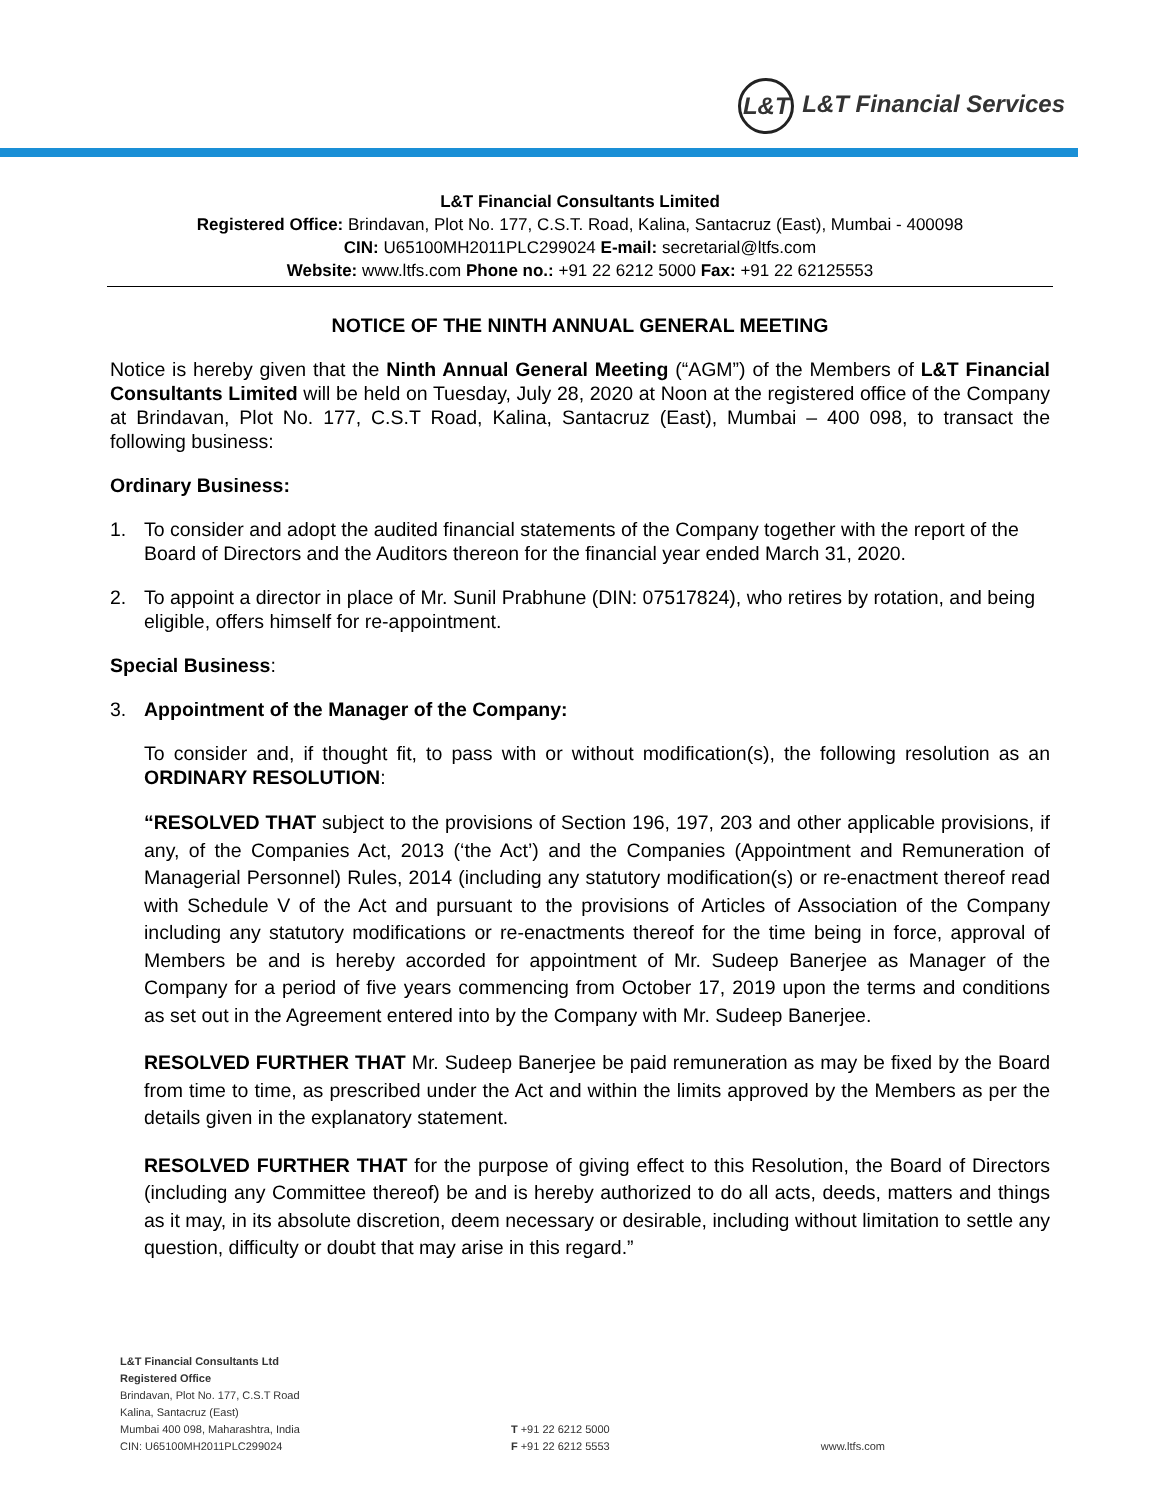L&T L&T Financial Services
L&T Financial Consultants Limited
Registered Office: Brindavan, Plot No. 177, C.S.T. Road, Kalina, Santacruz (East), Mumbai - 400098
CIN: U65100MH2011PLC299024 E-mail: secretarial@ltfs.com
Website: www.ltfs.com Phone no.: +91 22 6212 5000 Fax: +91 22 62125553
NOTICE OF THE NINTH ANNUAL GENERAL MEETING
Notice is hereby given that the Ninth Annual General Meeting (“AGM”) of the Members of L&T Financial Consultants Limited will be held on Tuesday, July 28, 2020 at Noon at the registered office of the Company at Brindavan, Plot No. 177, C.S.T Road, Kalina, Santacruz (East), Mumbai – 400 098, to transact the following business:
Ordinary Business:
1. To consider and adopt the audited financial statements of the Company together with the report of the Board of Directors and the Auditors thereon for the financial year ended March 31, 2020.
2. To appoint a director in place of Mr. Sunil Prabhune (DIN: 07517824), who retires by rotation, and being eligible, offers himself for re-appointment.
Special Business:
3. Appointment of the Manager of the Company:
To consider and, if thought fit, to pass with or without modification(s), the following resolution as an ORDINARY RESOLUTION:
“RESOLVED THAT subject to the provisions of Section 196, 197, 203 and other applicable provisions, if any, of the Companies Act, 2013 (‘the Act’) and the Companies (Appointment and Remuneration of Managerial Personnel) Rules, 2014 (including any statutory modification(s) or re-enactment thereof read with Schedule V of the Act and pursuant to the provisions of Articles of Association of the Company including any statutory modifications or re-enactments thereof for the time being in force, approval of Members be and is hereby accorded for appointment of Mr. Sudeep Banerjee as Manager of the Company for a period of five years commencing from October 17, 2019 upon the terms and conditions as set out in the Agreement entered into by the Company with Mr. Sudeep Banerjee.
RESOLVED FURTHER THAT Mr. Sudeep Banerjee be paid remuneration as may be fixed by the Board from time to time, as prescribed under the Act and within the limits approved by the Members as per the details given in the explanatory statement.
RESOLVED FURTHER THAT for the purpose of giving effect to this Resolution, the Board of Directors (including any Committee thereof) be and is hereby authorized to do all acts, deeds, matters and things as it may, in its absolute discretion, deem necessary or desirable, including without limitation to settle any question, difficulty or doubt that may arise in this regard.”
L&T Financial Consultants Ltd
Registered Office
Brindavan, Plot No. 177, C.S.T Road
Kalina, Santacruz (East)
Mumbai 400 098, Maharashtra, India
CIN: U65100MH2011PLC299024
T +91 22 6212 5000
F +91 22 6212 5553
www.ltfs.com